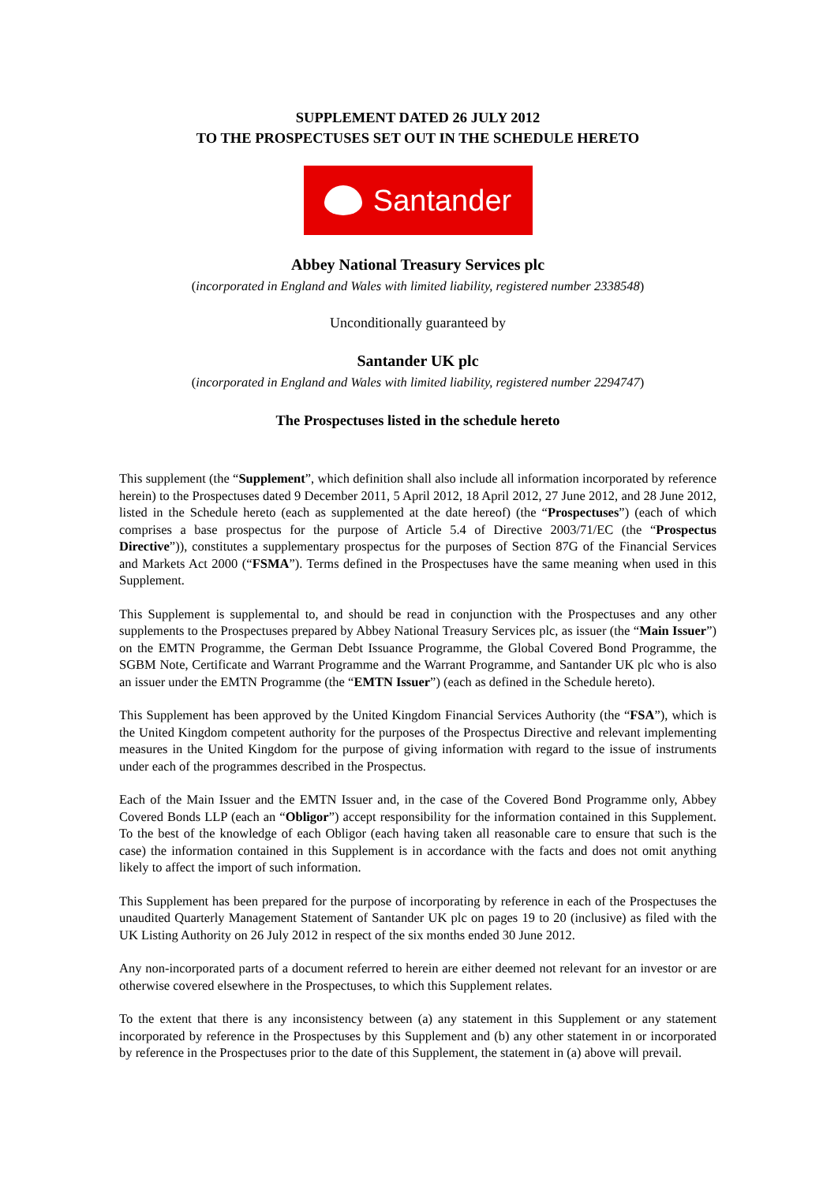SUPPLEMENT DATED 26 JULY 2012
TO THE PROSPECTUSES SET OUT IN THE SCHEDULE HERETO
Santander
Abbey National Treasury Services plc
(incorporated in England and Wales with limited liability, registered number 2338548)
Unconditionally guaranteed by
Santander UK plc
(incorporated in England and Wales with limited liability, registered number 2294747)
The Prospectuses listed in the schedule hereto
This supplement (the “Supplement”, which definition shall also include all information incorporated by reference herein) to the Prospectuses dated 9 December 2011, 5 April 2012, 18 April 2012, 27 June 2012, and 28 June 2012, listed in the Schedule hereto (each as supplemented at the date hereof) (the “Prospectuses”) (each of which comprises a base prospectus for the purpose of Article 5.4 of Directive 2003/71/EC (the “Prospectus Directive”)), constitutes a supplementary prospectus for the purposes of Section 87G of the Financial Services and Markets Act 2000 (“FSMA”). Terms defined in the Prospectuses have the same meaning when used in this Supplement.
This Supplement is supplemental to, and should be read in conjunction with the Prospectuses and any other supplements to the Prospectuses prepared by Abbey National Treasury Services plc, as issuer (the “Main Issuer”) on the EMTN Programme, the German Debt Issuance Programme, the Global Covered Bond Programme, the SGBM Note, Certificate and Warrant Programme and the Warrant Programme, and Santander UK plc who is also an issuer under the EMTN Programme (the “EMTN Issuer”) (each as defined in the Schedule hereto).
This Supplement has been approved by the United Kingdom Financial Services Authority (the “FSA”), which is the United Kingdom competent authority for the purposes of the Prospectus Directive and relevant implementing measures in the United Kingdom for the purpose of giving information with regard to the issue of instruments under each of the programmes described in the Prospectus.
Each of the Main Issuer and the EMTN Issuer and, in the case of the Covered Bond Programme only, Abbey Covered Bonds LLP (each an “Obligor”) accept responsibility for the information contained in this Supplement. To the best of the knowledge of each Obligor (each having taken all reasonable care to ensure that such is the case) the information contained in this Supplement is in accordance with the facts and does not omit anything likely to affect the import of such information.
This Supplement has been prepared for the purpose of incorporating by reference in each of the Prospectuses the unaudited Quarterly Management Statement of Santander UK plc on pages 19 to 20 (inclusive) as filed with the UK Listing Authority on 26 July 2012 in respect of the six months ended 30 June 2012.
Any non-incorporated parts of a document referred to herein are either deemed not relevant for an investor or are otherwise covered elsewhere in the Prospectuses, to which this Supplement relates.
To the extent that there is any inconsistency between (a) any statement in this Supplement or any statement incorporated by reference in the Prospectuses by this Supplement and (b) any other statement in or incorporated by reference in the Prospectuses prior to the date of this Supplement, the statement in (a) above will prevail.